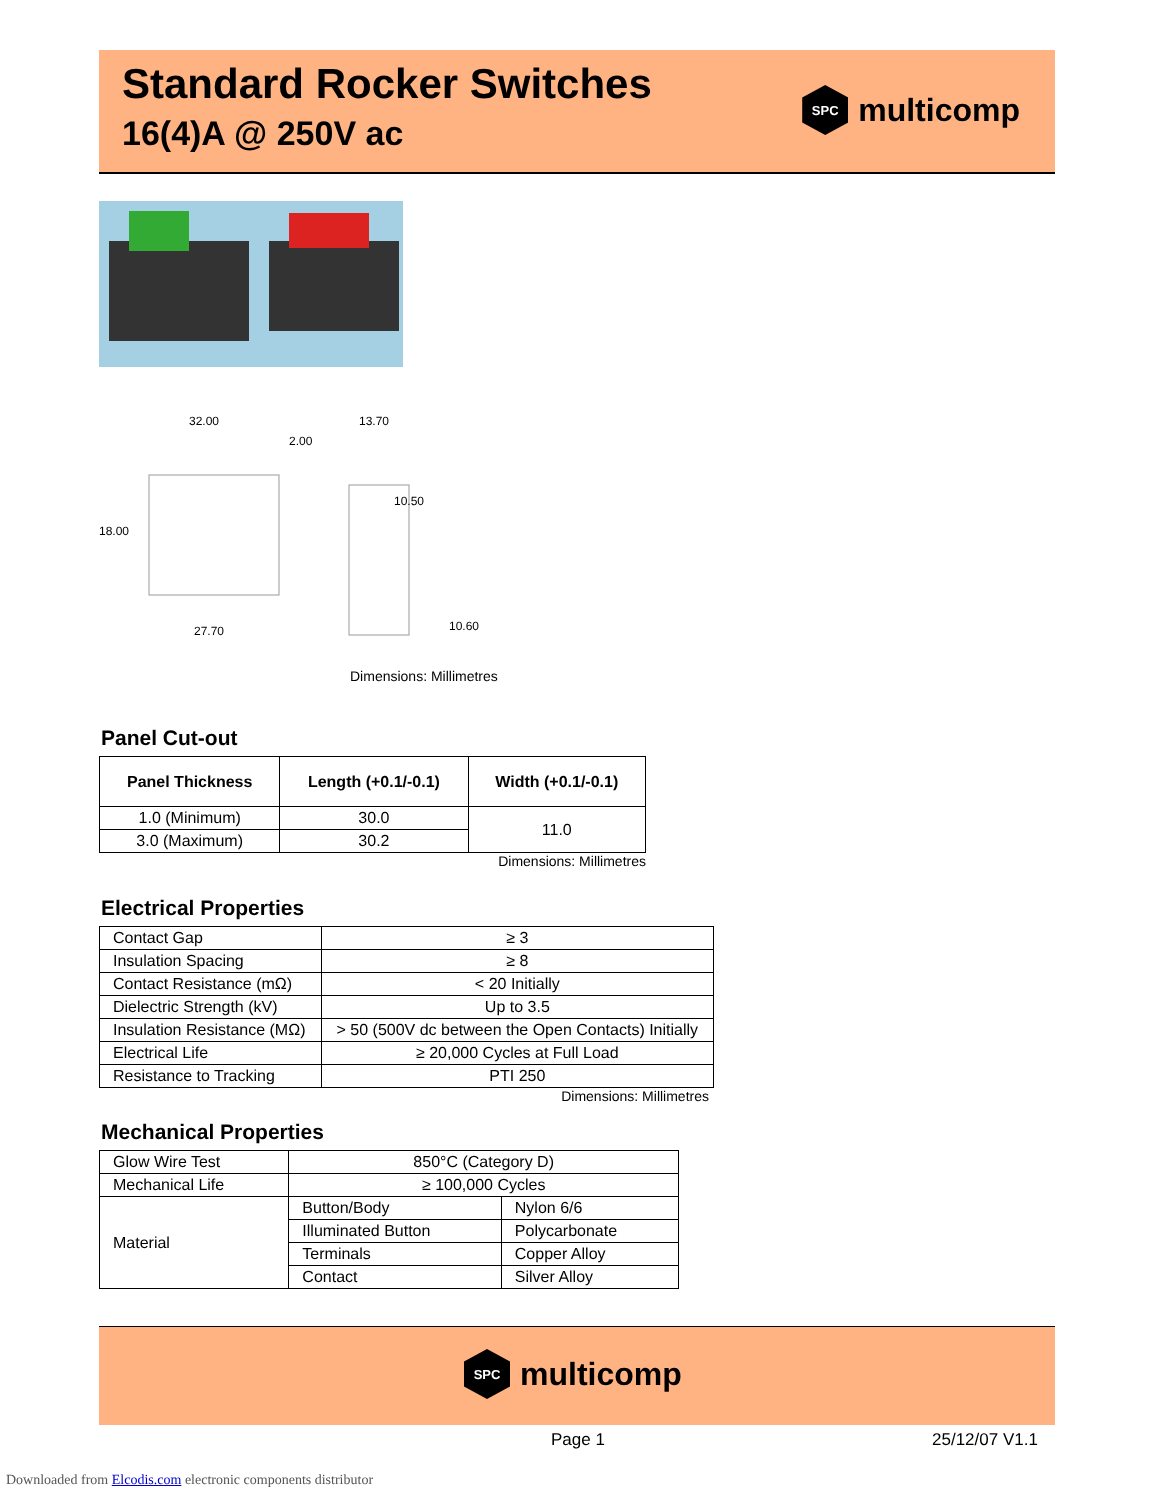Standard Rocker Switches
16(4)A @ 250V ac
SPC
multicomp
32.00
13.70
18.00
10.50
27.70
10.60
2.00
Dimensions: Millimetres
Panel Cut-out
| Panel Thickness | Length (+0.1/-0.1) | Width (+0.1/-0.1) |
| --- | --- | --- |
| 1.0 (Minimum) | 30.0 | 11.0 |
| 3.0 (Maximum) | 30.2 | |
Dimensions: Millimetres
Electrical Properties
| Contact Gap | ≥ 3 |
| Insulation Spacing | ≥ 8 |
| Contact Resistance (mΩ) | < 20 Initially |
| Dielectric Strength (kV) | Up to 3.5 |
| Insulation Resistance (MΩ) | > 50 (500V dc between the Open Contacts) Initially |
| Electrical Life | ≥ 20,000 Cycles at Full Load |
| Resistance to Tracking | PTI 250 |
Dimensions: Millimetres
Mechanical Properties
| Glow Wire Test | 850°C (Category D) | |
| Mechanical Life | ≥ 100,000 Cycles | |
| Material | Button/Body | Nylon 6/6 |
| | Illuminated Button | Polycarbonate |
| | Terminals | Copper Alloy |
| | Contact | Silver Alloy |
SPC
multicomp
Page 1 25/12/07 V1.1
Downloaded from Elcodis.com electronic components distributor